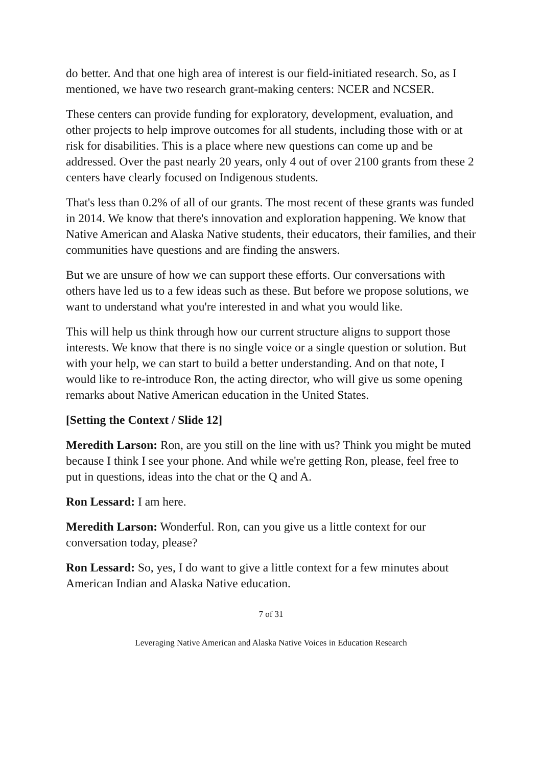do better. And that one high area of interest is our field-initiated research. So, as I mentioned, we have two research grant-making centers: NCER and NCSER.
These centers can provide funding for exploratory, development, evaluation, and other projects to help improve outcomes for all students, including those with or at risk for disabilities. This is a place where new questions can come up and be addressed. Over the past nearly 20 years, only 4 out of over 2100 grants from these 2 centers have clearly focused on Indigenous students.
That's less than 0.2% of all of our grants. The most recent of these grants was funded in 2014. We know that there's innovation and exploration happening. We know that Native American and Alaska Native students, their educators, their families, and their communities have questions and are finding the answers.
But we are unsure of how we can support these efforts. Our conversations with others have led us to a few ideas such as these. But before we propose solutions, we want to understand what you're interested in and what you would like.
This will help us think through how our current structure aligns to support those interests. We know that there is no single voice or a single question or solution. But with your help, we can start to build a better understanding. And on that note, I would like to re-introduce Ron, the acting director, who will give us some opening remarks about Native American education in the United States.
[Setting the Context / Slide 12]
Meredith Larson: Ron, are you still on the line with us? Think you might be muted because I think I see your phone. And while we're getting Ron, please, feel free to put in questions, ideas into the chat or the Q and A.
Ron Lessard: I am here.
Meredith Larson: Wonderful. Ron, can you give us a little context for our conversation today, please?
Ron Lessard: So, yes, I do want to give a little context for a few minutes about American Indian and Alaska Native education.
7 of 31
Leveraging Native American and Alaska Native Voices in Education Research